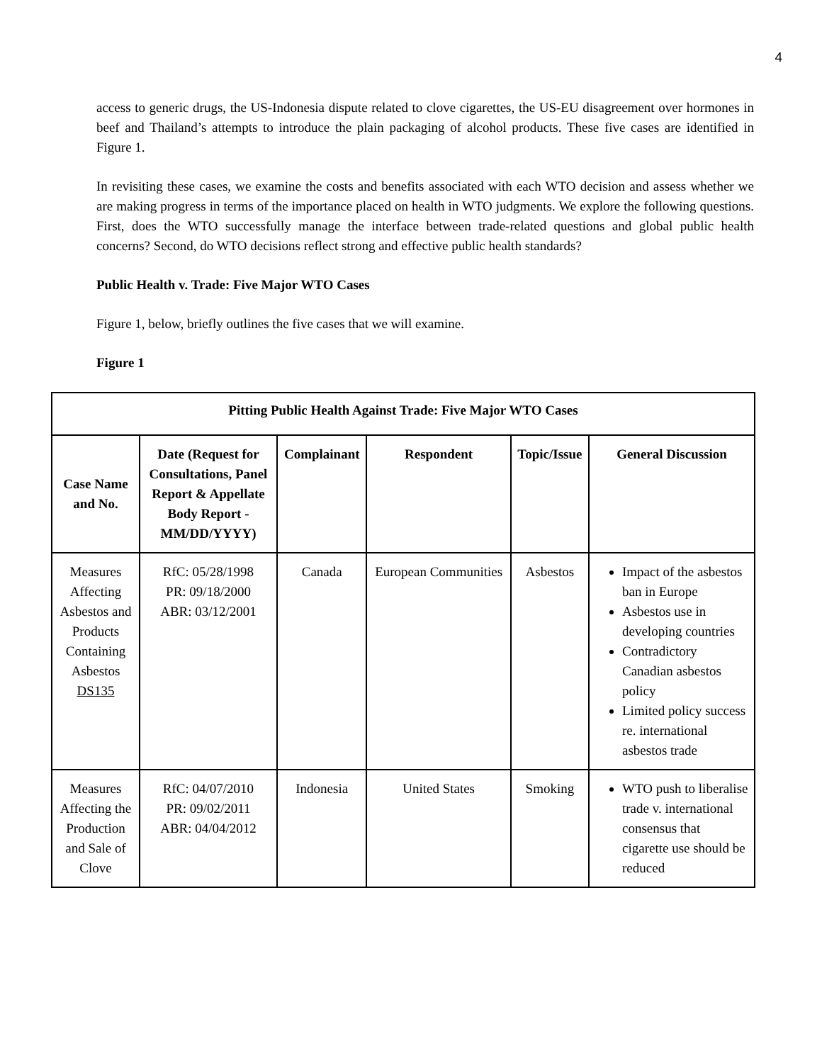4
access to generic drugs, the US-Indonesia dispute related to clove cigarettes, the US-EU disagreement over hormones in beef and Thailand’s attempts to introduce the plain packaging of alcohol products. These five cases are identified in Figure 1.
In revisiting these cases, we examine the costs and benefits associated with each WTO decision and assess whether we are making progress in terms of the importance placed on health in WTO judgments. We explore the following questions. First, does the WTO successfully manage the interface between trade-related questions and global public health concerns? Second, do WTO decisions reflect strong and effective public health standards?
Public Health v. Trade: Five Major WTO Cases
Figure 1, below, briefly outlines the five cases that we will examine.
Figure 1
| Pitting Public Health Against Trade: Five Major WTO Cases | | | | | |
| --- | --- | --- | --- | --- | --- |
| Case Name and No. | Date (Request for Consultations, Panel Report & Appellate Body Report - MM/DD/YYYY) | Complainant | Respondent | Topic/Issue | General Discussion |
| Measures Affecting Asbestos and Products Containing Asbestos DS135 | RfC: 05/28/1998 PR: 09/18/2000 ABR: 03/12/2001 | Canada | European Communities | Asbestos | Impact of the asbestos ban in Europe Asbestos use in developing countries Contradictory Canadian asbestos policy Limited policy success re. international asbestos trade |
| Measures Affecting the Production and Sale of Clove | RfC: 04/07/2010 PR: 09/02/2011 ABR: 04/04/2012 | Indonesia | United States | Smoking | WTO push to liberalise trade v. international consensus that cigarette use should be reduced |